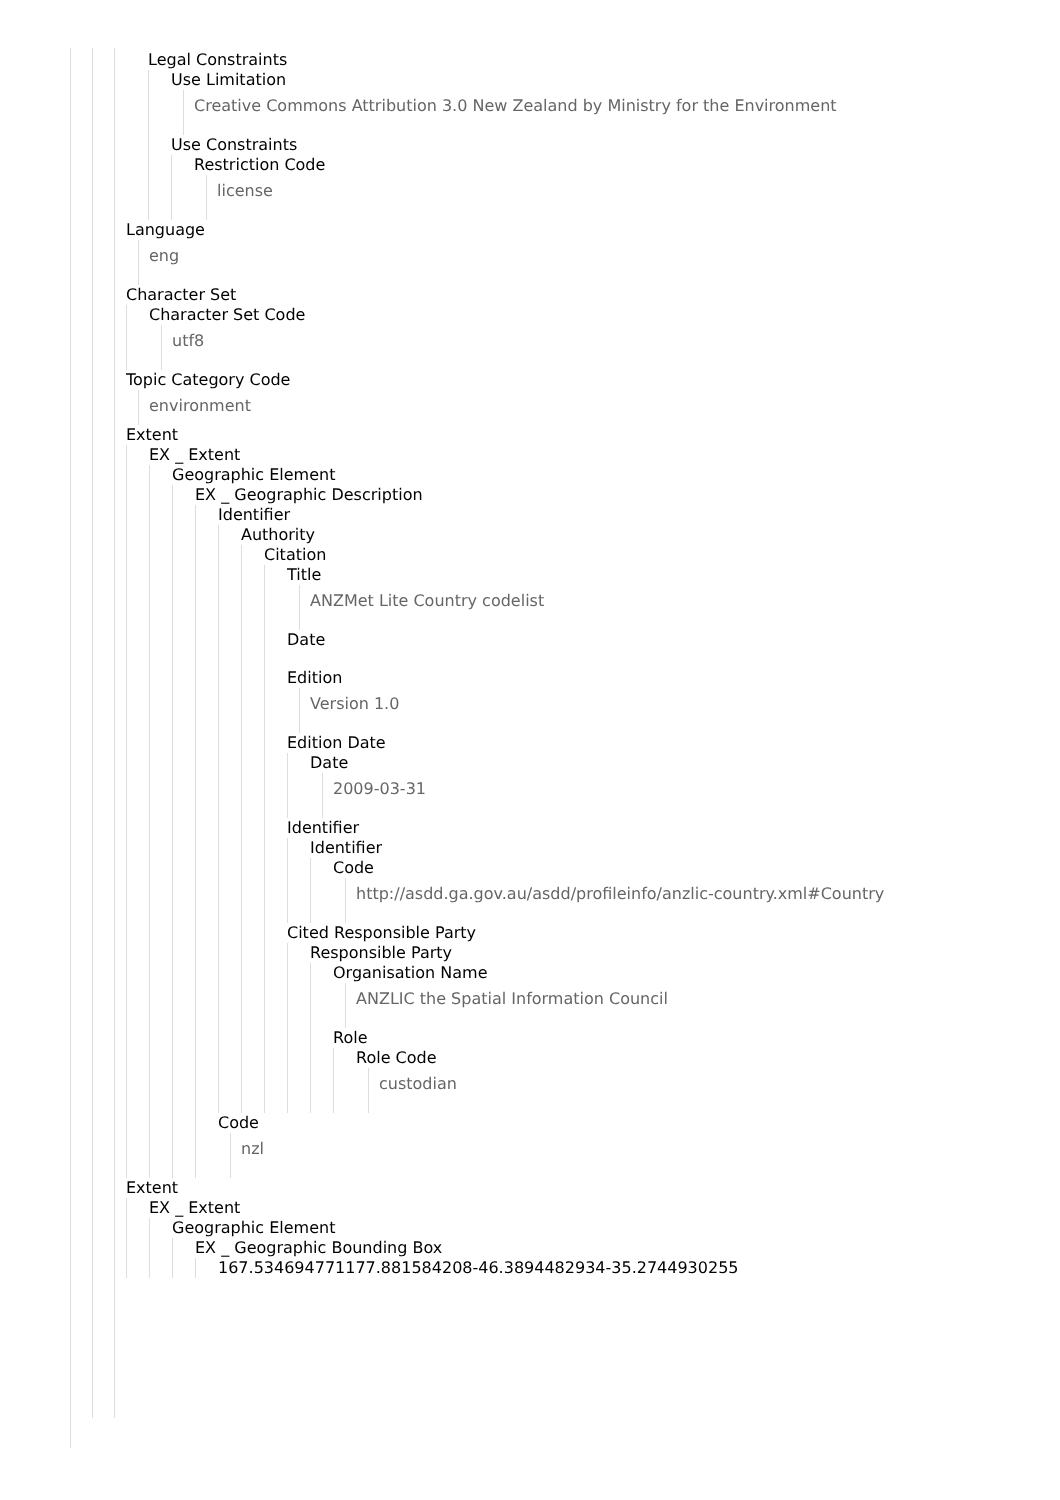Legal Constraints
Use Limitation
Creative Commons Attribution 3.0 New Zealand by Ministry for the Environment
Use Constraints
Restriction Code
license
Language
eng
Character Set
Character Set Code
utf8
Topic Category Code
environment
Extent
EX _ Extent
Geographic Element
EX _ Geographic Description
Identifier
Authority
Citation
Title
ANZMet Lite Country codelist
Date
Edition
Version 1.0
Edition Date
Date
2009-03-31
Identifier
Identifier
Code
http://asdd.ga.gov.au/asdd/profileinfo/anzlic-country.xml#Country
Cited Responsible Party
Responsible Party
Organisation Name
ANZLIC the Spatial Information Council
Role
Role Code
custodian
Code
nzl
Extent
EX _ Extent
Geographic Element
EX _ Geographic Bounding Box
167.534694771177.881584208-46.3894482934-35.2744930255